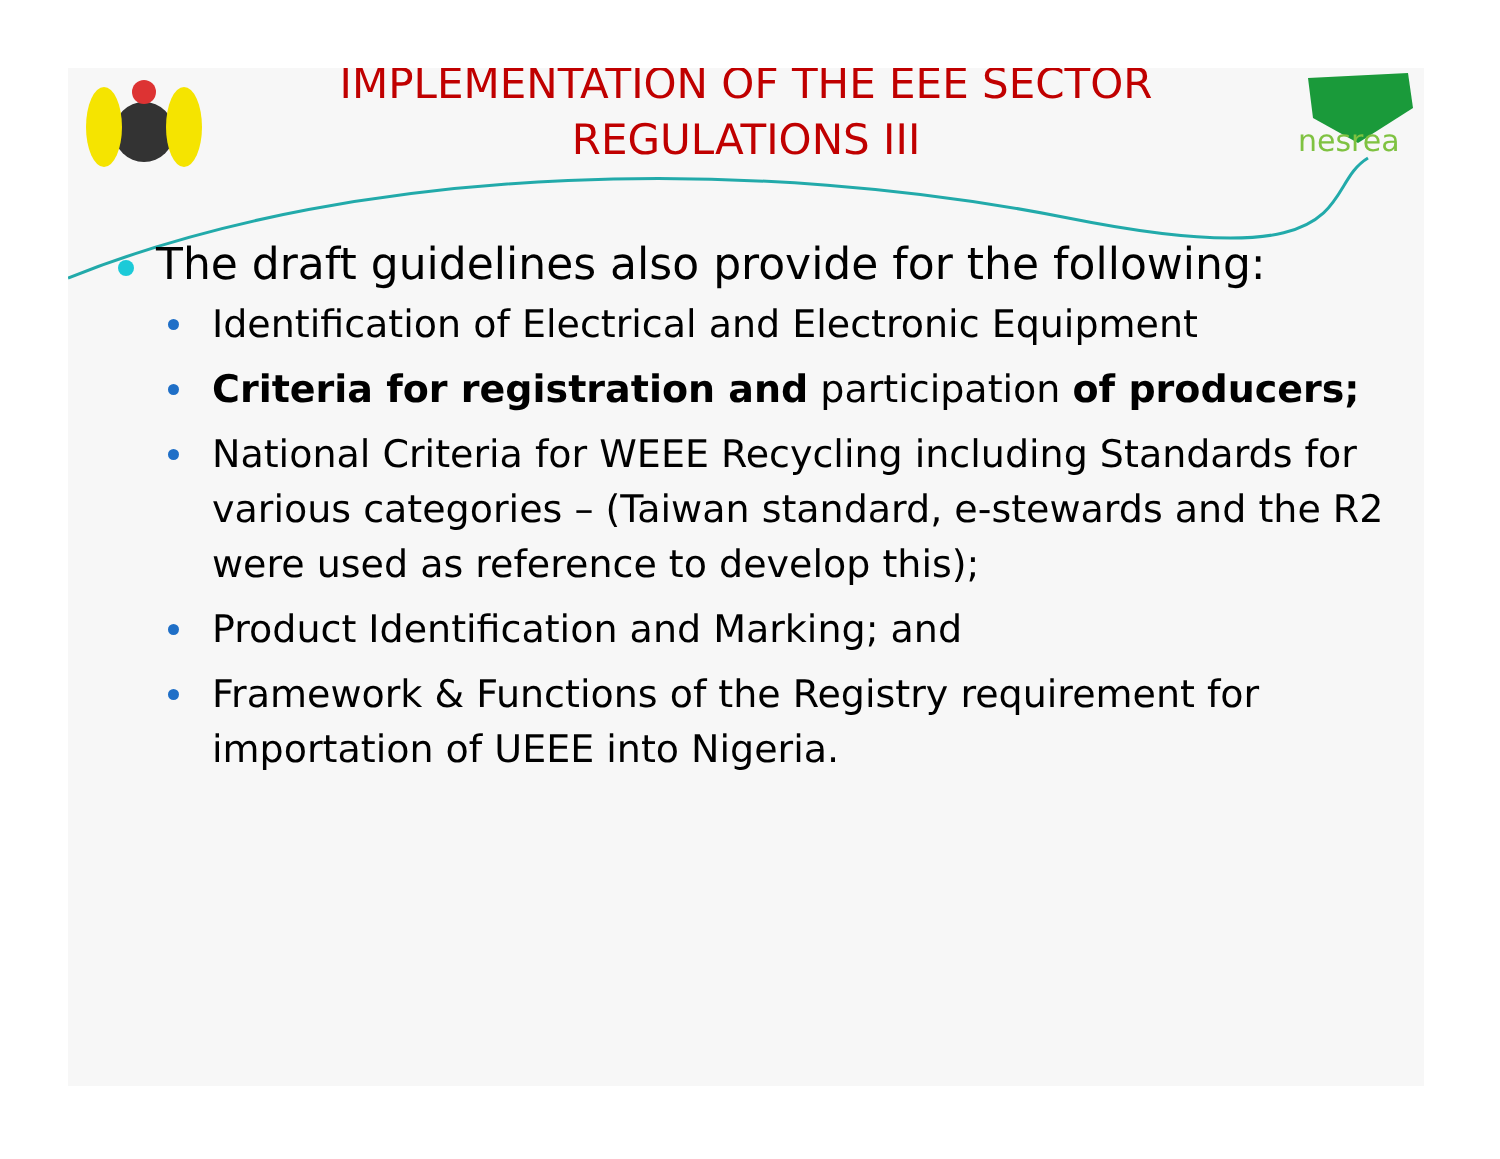IMPLEMENTATION OF THE EEE SECTOR
REGULATIONS III
nesrea
The draft guidelines also provide for the following:
Identification of Electrical and Electronic Equipment
Criteria for registration and participation of producers;
National Criteria for WEEE Recycling including Standards for various categories – (Taiwan standard, e-stewards and the R2 were used as reference to develop this);
Product Identification and Marking; and
Framework & Functions of the Registry requirement for importation of UEEE into Nigeria.